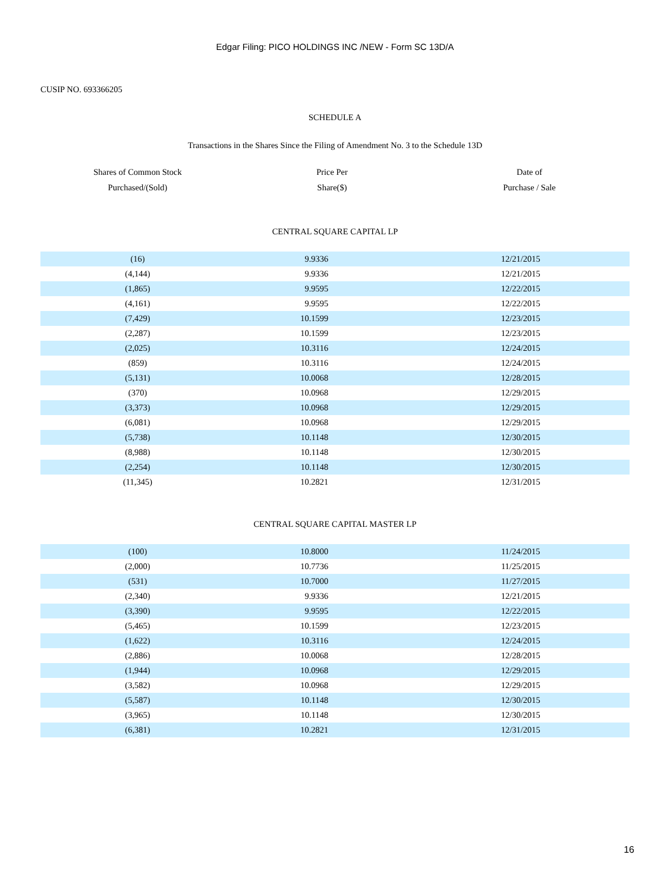Edgar Filing: PICO HOLDINGS INC /NEW - Form SC 13D/A
CUSIP NO. 693366205
SCHEDULE A
Transactions in the Shares Since the Filing of Amendment No. 3 to the Schedule 13D
| Shares of Common Stock Purchased/(Sold) | Price Per Share($) | Date of Purchase / Sale |
| --- | --- | --- |
CENTRAL SQUARE CAPITAL LP
| (16) | 9.9336 | 12/21/2015 |
| (4,144) | 9.9336 | 12/21/2015 |
| (1,865) | 9.9595 | 12/22/2015 |
| (4,161) | 9.9595 | 12/22/2015 |
| (7,429) | 10.1599 | 12/23/2015 |
| (2,287) | 10.1599 | 12/23/2015 |
| (2,025) | 10.3116 | 12/24/2015 |
| (859) | 10.3116 | 12/24/2015 |
| (5,131) | 10.0068 | 12/28/2015 |
| (370) | 10.0968 | 12/29/2015 |
| (3,373) | 10.0968 | 12/29/2015 |
| (6,081) | 10.0968 | 12/29/2015 |
| (5,738) | 10.1148 | 12/30/2015 |
| (8,988) | 10.1148 | 12/30/2015 |
| (2,254) | 10.1148 | 12/30/2015 |
| (11,345) | 10.2821 | 12/31/2015 |
CENTRAL SQUARE CAPITAL MASTER LP
| (100) | 10.8000 | 11/24/2015 |
| (2,000) | 10.7736 | 11/25/2015 |
| (531) | 10.7000 | 11/27/2015 |
| (2,340) | 9.9336 | 12/21/2015 |
| (3,390) | 9.9595 | 12/22/2015 |
| (5,465) | 10.1599 | 12/23/2015 |
| (1,622) | 10.3116 | 12/24/2015 |
| (2,886) | 10.0068 | 12/28/2015 |
| (1,944) | 10.0968 | 12/29/2015 |
| (3,582) | 10.0968 | 12/29/2015 |
| (5,587) | 10.1148 | 12/30/2015 |
| (3,965) | 10.1148 | 12/30/2015 |
| (6,381) | 10.2821 | 12/31/2015 |
16